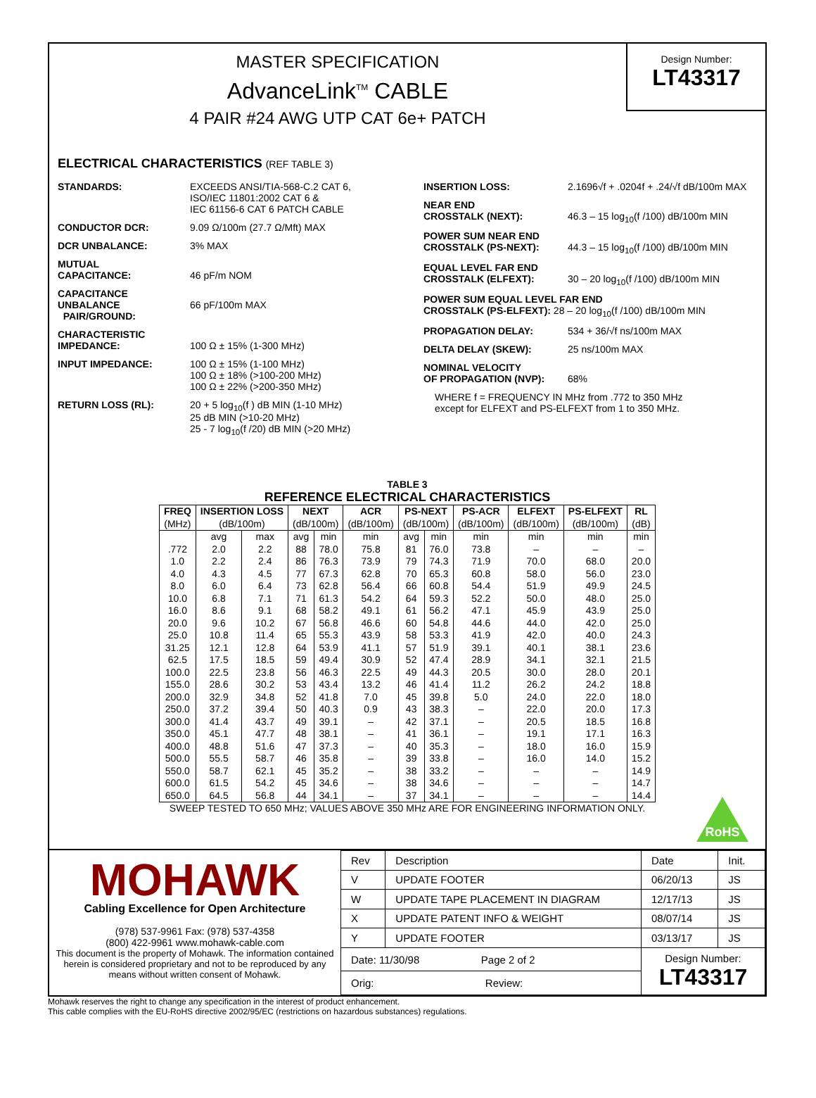MASTER SPECIFICATION
AdvanceLink<sup>TM</sup> CABLE
4 PAIR #24 AWG UTP CAT 6e+ PATCH
Design Number:
LT43317
ELECTRICAL CHARACTERISTICS (REF TABLE 3)
STANDARDS: EXCEEDS ANSI/TIA-568-C.2 CAT 6,
ISO/IEC 11801:2002 CAT 6 &
IEC 61156-6 CAT 6 PATCH CABLE
CONDUCTOR DCR: 9.09 Ω/100m (27.7 Ω/Mft) MAX
DCR UNBALANCE: 3% MAX
MUTUAL
CAPACITANCE:
46 pF/m NOM
CAPACITANCE UNBALANCE
PAIR/GROUND:
66 pF/100m MAX
CHARACTERISTIC
IMPEDANCE:
100 Ω ± 15% (1-300 MHz)
INPUT IMPEDANCE: 100 Ω ± 15% (1-100 MHz)
100 Ω ± 18% (>100-200 MHz)
100 Ω ± 22% (>200-350 MHz)
RETURN LOSS (RL): 20 + 5 log<sub>10</sub>(f ) dB MIN (1-10 MHz)
25 dB MIN (>10-20 MHz)
25 - 7 log<sub>10</sub>(f /20) dB MIN (>20 MHz)
INSERTION LOSS: 2.1696√f + .0204f + .24/√f dB/100m MAX
NEAR END
CROSSTALK (NEXT):
46.3 – 15 log<sub>10</sub>(f /100) dB/100m MIN
POWER SUM NEAR END
CROSSTALK (PS-NEXT):
44.3 – 15 log<sub>10</sub>(f /100) dB/100m MIN
EQUAL LEVEL FAR END
CROSSTALK (ELFEXT):
30 – 20 log<sub>10</sub>(f /100) dB/100m MIN
POWER SUM EQUAL LEVEL FAR END
CROSSTALK (PS-ELFEXT): 28 – 20 log<sub>10</sub>(f /100) dB/100m MIN
PROPAGATION DELAY: 534 + 36/√f ns/100m MAX
DELTA DELAY (SKEW): 25 ns/100m MAX
NOMINAL VELOCITY
OF PROPAGATION (NVP):
68%
WHERE f = FREQUENCY IN MHz from .772 to 350 MHz
except for ELFEXT and PS-ELFEXT from 1 to 350 MHz.
TABLE 3
REFERENCE ELECTRICAL CHARACTERISTICS
| FREQ | INSERTION LOSS | | NEXT | | ACR | PS-NEXT | | PS-ACR | ELFEXT | PS-ELFEXT | RL |
| --- | --- | --- | --- | --- | --- | --- | --- | --- | --- | --- | --- |
| (MHz) | (dB/100m) | | (dB/100m) | | (dB/100m) | (dB/100m) | | (dB/100m) | (dB/100m) | (dB/100m) | (dB) |
| | avg | max | avg | min | min | avg | min | min | min | min | min |
| .772 | 2.0 | 2.2 | 88 | 78.0 | 75.8 | 81 | 76.0 | 73.8 | – | – | – |
| 1.0 | 2.2 | 2.4 | 86 | 76.3 | 73.9 | 79 | 74.3 | 71.9 | 70.0 | 68.0 | 20.0 |
| 4.0 | 4.3 | 4.5 | 77 | 67.3 | 62.8 | 70 | 65.3 | 60.8 | 58.0 | 56.0 | 23.0 |
| 8.0 | 6.0 | 6.4 | 73 | 62.8 | 56.4 | 66 | 60.8 | 54.4 | 51.9 | 49.9 | 24.5 |
| 10.0 | 6.8 | 7.1 | 71 | 61.3 | 54.2 | 64 | 59.3 | 52.2 | 50.0 | 48.0 | 25.0 |
| 16.0 | 8.6 | 9.1 | 68 | 58.2 | 49.1 | 61 | 56.2 | 47.1 | 45.9 | 43.9 | 25.0 |
| 20.0 | 9.6 | 10.2 | 67 | 56.8 | 46.6 | 60 | 54.8 | 44.6 | 44.0 | 42.0 | 25.0 |
| 25.0 | 10.8 | 11.4 | 65 | 55.3 | 43.9 | 58 | 53.3 | 41.9 | 42.0 | 40.0 | 24.3 |
| 31.25 | 12.1 | 12.8 | 64 | 53.9 | 41.1 | 57 | 51.9 | 39.1 | 40.1 | 38.1 | 23.6 |
| 62.5 | 17.5 | 18.5 | 59 | 49.4 | 30.9 | 52 | 47.4 | 28.9 | 34.1 | 32.1 | 21.5 |
| 100.0 | 22.5 | 23.8 | 56 | 46.3 | 22.5 | 49 | 44.3 | 20.5 | 30.0 | 28.0 | 20.1 |
| 155.0 | 28.6 | 30.2 | 53 | 43.4 | 13.2 | 46 | 41.4 | 11.2 | 26.2 | 24.2 | 18.8 |
| 200.0 | 32.9 | 34.8 | 52 | 41.8 | 7.0 | 45 | 39.8 | 5.0 | 24.0 | 22.0 | 18.0 |
| 250.0 | 37.2 | 39.4 | 50 | 40.3 | 0.9 | 43 | 38.3 | – | 22.0 | 20.0 | 17.3 |
| 300.0 | 41.4 | 43.7 | 49 | 39.1 | – | 42 | 37.1 | – | 20.5 | 18.5 | 16.8 |
| 350.0 | 45.1 | 47.7 | 48 | 38.1 | – | 41 | 36.1 | – | 19.1 | 17.1 | 16.3 |
| 400.0 | 48.8 | 51.6 | 47 | 37.3 | – | 40 | 35.3 | – | 18.0 | 16.0 | 15.9 |
| 500.0 | 55.5 | 58.7 | 46 | 35.8 | – | 39 | 33.8 | – | 16.0 | 14.0 | 15.2 |
| 550.0 | 58.7 | 62.1 | 45 | 35.2 | – | 38 | 33.2 | – | – | – | 14.9 |
| 600.0 | 61.5 | 54.2 | 45 | 34.6 | – | 38 | 34.6 | – | – | – | 14.7 |
| 650.0 | 64.5 | 56.8 | 44 | 34.1 | – | 37 | 34.1 | – | – | – | 14.4 |
SWEEP TESTED TO 650 MHz; VALUES ABOVE 350 MHz ARE FOR ENGINEERING INFORMATION ONLY.
RoHS
MOHAWK
Cabling Excellence for Open Architecture
(978) 537-9961 Fax: (978) 537-4358
(800) 422-9961 www.mohawk-cable.com
This document is the property of Mohawk. The information contained herein is considered proprietary and not to be reproduced by any means without written consent of Mohawk.
| Rev | Description | Date | Init. |
| V | UPDATE FOOTER | 06/20/13 | JS |
| W | UPDATE TAPE PLACEMENT IN DIAGRAM | 12/17/13 | JS |
| X | UPDATE PATENT INFO & WEIGHT | 08/07/14 | JS |
| Y | UPDATE FOOTER | 03/13/17 | JS |
| Date: 11/30/98 Page 2 of 2 | | Design Number: LT43317 | |
| Orig: Review: | | | |
Mohawk reserves the right to change any specification in the interest of product enhancement.
This cable complies with the EU-RoHS directive 2002/95/EC (restrictions on hazardous substances) regulations.